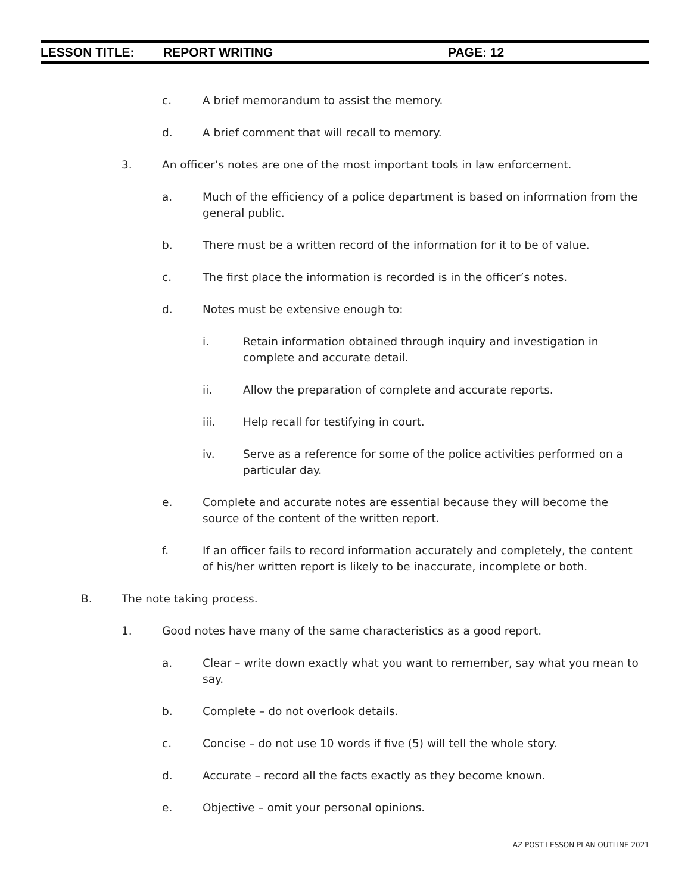LESSON TITLE: REPORT WRITING PAGE: 12
c. A brief memorandum to assist the memory.
d. A brief comment that will recall to memory.
3. An officer’s notes are one of the most important tools in law enforcement.
a. Much of the efficiency of a police department is based on information from the general public.
b. There must be a written record of the information for it to be of value.
c. The first place the information is recorded is in the officer’s notes.
d. Notes must be extensive enough to:
i. Retain information obtained through inquiry and investigation in complete and accurate detail.
ii. Allow the preparation of complete and accurate reports.
iii. Help recall for testifying in court.
iv. Serve as a reference for some of the police activities performed on a particular day.
e. Complete and accurate notes are essential because they will become the source of the content of the written report.
f. If an officer fails to record information accurately and completely, the content of his/her written report is likely to be inaccurate, incomplete or both.
B. The note taking process.
1. Good notes have many of the same characteristics as a good report.
a. Clear – write down exactly what you want to remember, say what you mean to say.
b. Complete – do not overlook details.
c. Concise – do not use 10 words if five (5) will tell the whole story.
d. Accurate – record all the facts exactly as they become known.
e. Objective – omit your personal opinions.
AZ POST LESSON PLAN OUTLINE 2021